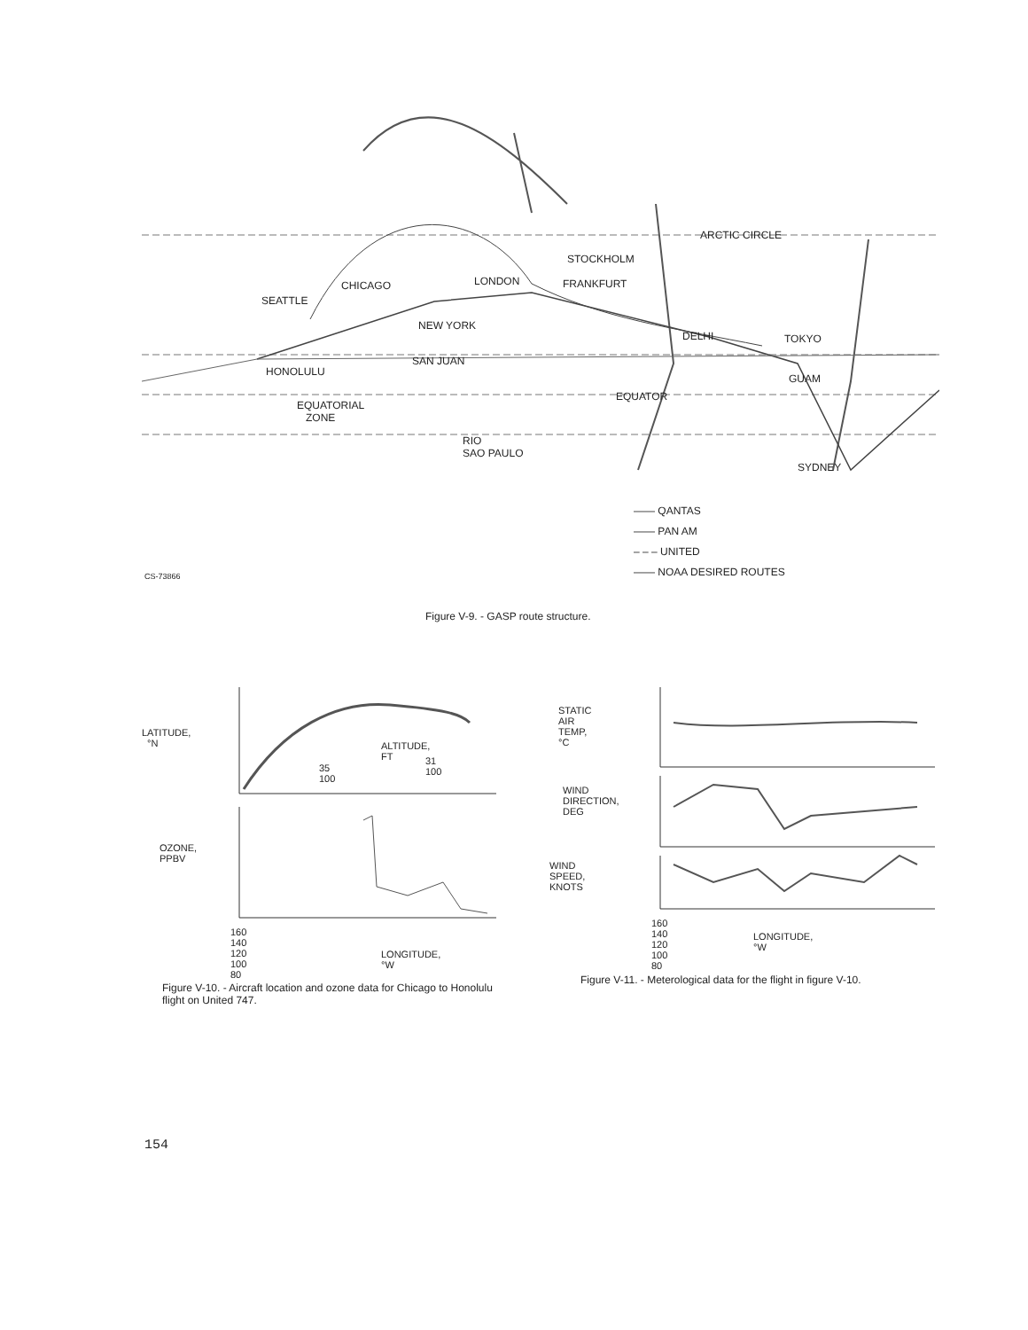ARCTIC CIRCLE
STOCKHOLM
LONDON FRANKFURT CHICAGO
SEATTLE
NEW YORK
DELHI TOKYO
SAN JUAN
HONOLULU
GUAM
EQUATOR
EQUATORIAL
ZONE
RIO
SAO PAULO
SYDNEY
—— QANTAS
—— PAN AM
– – – UNITED
—— NOAA DESIRED ROUTES
CS-73866
Figure V-9. - GASP route structure.
LATITUDE,
°N
OZONE,
PPBV
LONGITUDE, °W
ALTITUDE, FT
35 100
31 100
160 140 120 100 80
Figure V-10. - Aircraft location and ozone data for Chicago to Honolulu flight on United 747.
STATIC
AIR TEMP,
°C
WIND
DIRECTION,
DEG
WIND SPEED,
KNOTS
160 140 120 100 80
LONGITUDE, °W
Figure V-11. - Meterological data for the flight in figure V-10.
154